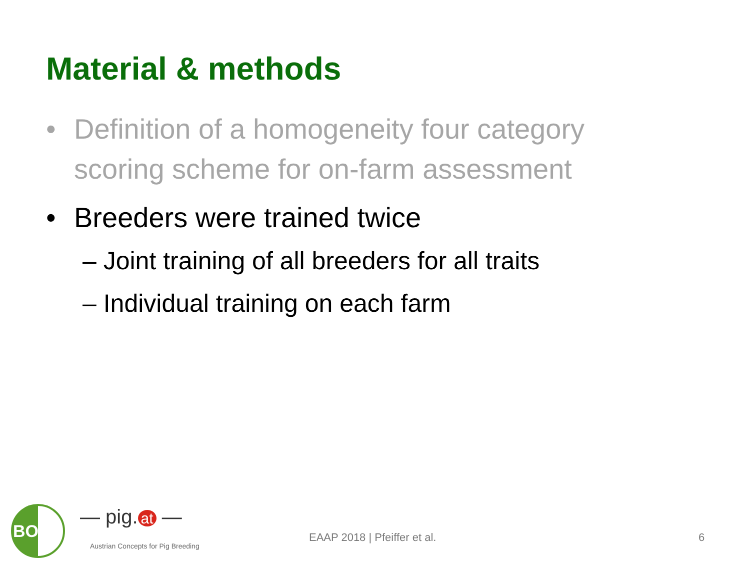Material & methods
• Definition of a homogeneity four category
scoring scheme for on-farm assessment
• Breeders were trained twice
– Joint training of all breeders for all traits
– Individual training on each farm
BOKU — pig. at —
Austrian Concepts for Pig Breeding
EAAP 2018 | Pfeiffer et al. 6